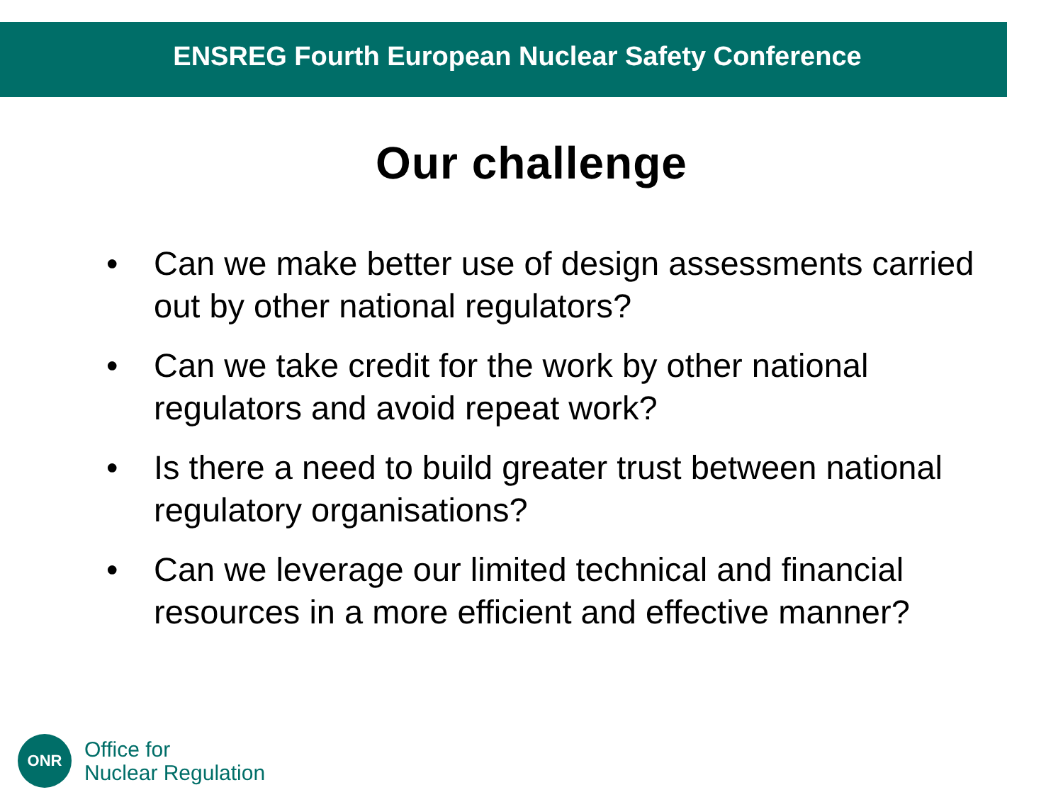ENSREG Fourth European Nuclear Safety Conference
Our challenge
• Can we make better use of design assessments carried out by other national regulators?
• Can we take credit for the work by other national regulators and avoid repeat work?
• Is there a need to build greater trust between national regulatory organisations?
• Can we leverage our limited technical and financial resources in a more efficient and effective manner?
ONR
Office for
Nuclear Regulation